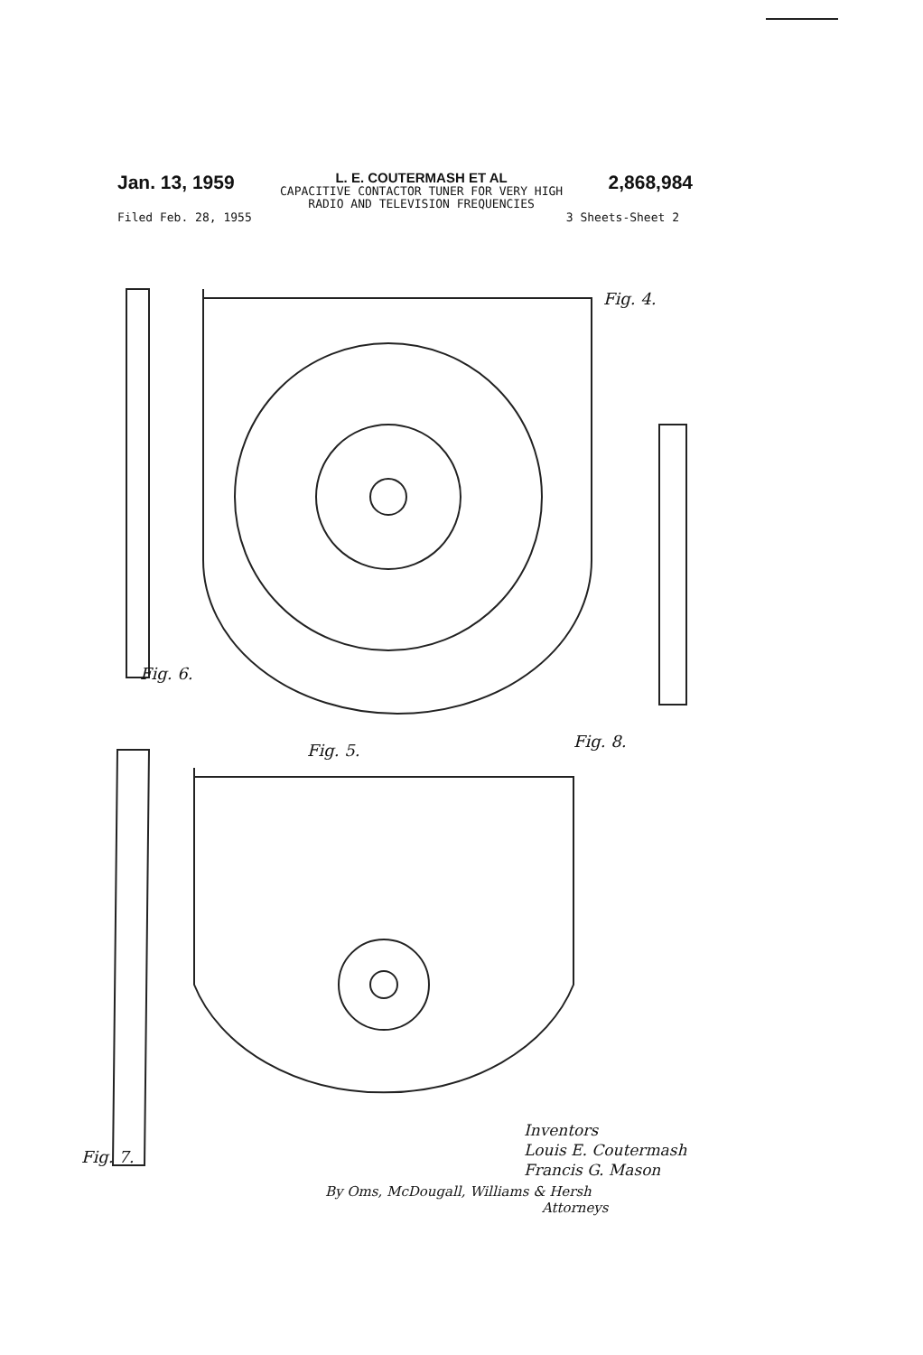Jan. 13, 1959
L. E. COUTERMASH ET AL
CAPACITIVE CONTACTOR TUNER FOR VERY HIGH
RADIO AND TELEVISION FREQUENCIES
2,868,984
Filed Feb. 28, 1955 3 Sheets-Sheet 2
Fig. 4.
Fig. 6.
Fig. 5. Fig. 8.
Fig. 7.
Inventors
Louis E. Coutermash
Francis G. Mason
By Oms, McDougall, Williams & Hersh
Attorneys